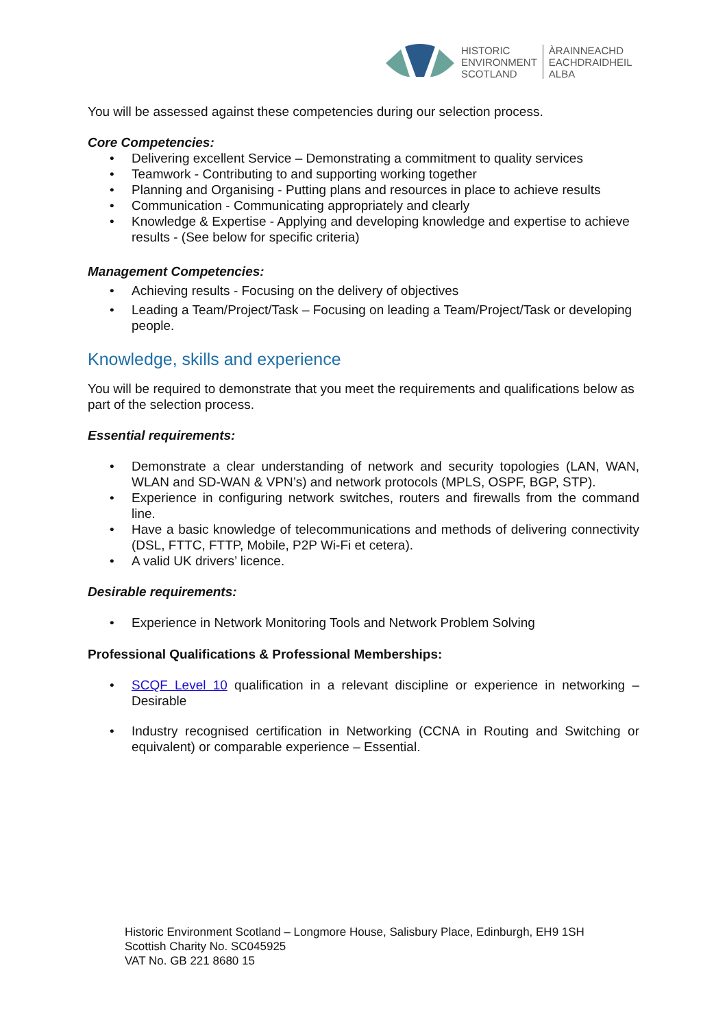HISTORIC
ENVIRONMENT
SCOTLAND
ÀRAINNEACHD
EACHDRAIDHEIL
ALBA
You will be assessed against these competencies during our selection process.
Core Competencies:
• Delivering excellent Service – Demonstrating a commitment to quality services
• Teamwork - Contributing to and supporting working together
• Planning and Organising - Putting plans and resources in place to achieve results
• Communication - Communicating appropriately and clearly
• Knowledge & Expertise - Applying and developing knowledge and expertise to achieve results - (See below for specific criteria)
Management Competencies:
• Achieving results - Focusing on the delivery of objectives
• Leading a Team/Project/Task – Focusing on leading a Team/Project/Task or developing people.
Knowledge, skills and experience
You will be required to demonstrate that you meet the requirements and qualifications below as part of the selection process.
Essential requirements:
• Demonstrate a clear understanding of network and security topologies (LAN, WAN, WLAN and SD-WAN & VPN’s) and network protocols (MPLS, OSPF, BGP, STP).
• Experience in configuring network switches, routers and firewalls from the command line.
• Have a basic knowledge of telecommunications and methods of delivering connectivity (DSL, FTTC, FTTP, Mobile, P2P Wi-Fi et cetera).
• A valid UK drivers’ licence.
Desirable requirements:
• Experience in Network Monitoring Tools and Network Problem Solving
Professional Qualifications & Professional Memberships:
• SCQF Level 10 qualification in a relevant discipline or experience in networking – Desirable
• Industry recognised certification in Networking (CCNA in Routing and Switching or equivalent) or comparable experience – Essential.
Historic Environment Scotland – Longmore House, Salisbury Place, Edinburgh, EH9 1SH
Scottish Charity No. SC045925
VAT No. GB 221 8680 15